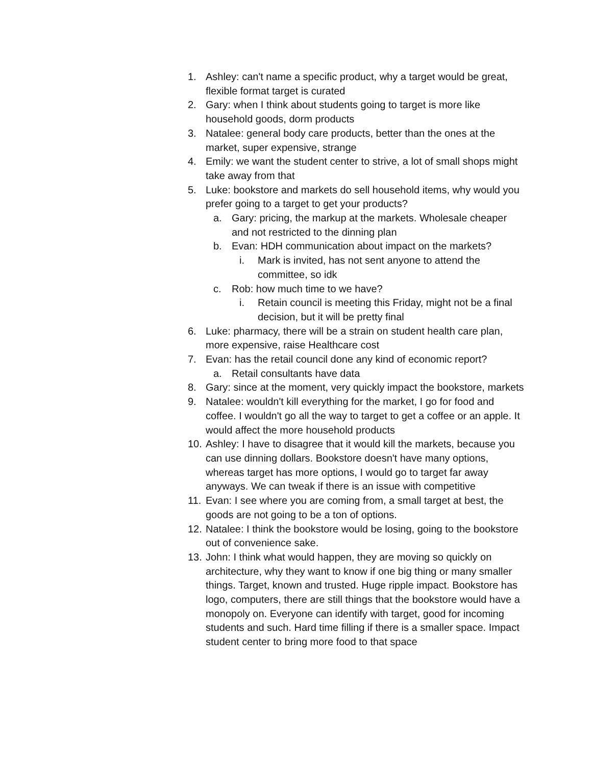1. Ashley: can't name a specific product, why a target would be great, flexible format target is curated
2. Gary: when I think about students going to target is more like household goods, dorm products
3. Natalee: general body care products, better than the ones at the market, super expensive, strange
4. Emily: we want the student center to strive, a lot of small shops might take away from that
5. Luke: bookstore and markets do sell household items, why would you prefer going to a target to get your products?
a. Gary: pricing, the markup at the markets. Wholesale cheaper and not restricted to the dinning plan
b. Evan: HDH communication about impact on the markets?
i. Mark is invited, has not sent anyone to attend the committee, so idk
c. Rob: how much time to we have?
i. Retain council is meeting this Friday, might not be a final decision, but it will be pretty final
6. Luke: pharmacy, there will be a strain on student health care plan, more expensive, raise Healthcare cost
7. Evan: has the retail council done any kind of economic report?
a. Retail consultants have data
8. Gary: since at the moment, very quickly impact the bookstore, markets
9. Natalee: wouldn't kill everything for the market, I go for food and coffee. I wouldn't go all the way to target to get a coffee or an apple. It would affect the more household products
10.
Ashley: I have to disagree that it would kill the markets, because you can use dinning dollars. Bookstore doesn't have many options, whereas target has more options, I would go to target far away anyways. We can tweak if there is an issue with competitive
11.
Evan: I see where you are coming from, a small target at best, the goods are not going to be a ton of options.
12.
Natalee: I think the bookstore would be losing, going to the bookstore out of convenience sake.
13.
John: I think what would happen, they are moving so quickly on architecture, why they want to know if one big thing or many smaller things. Target, known and trusted. Huge ripple impact. Bookstore has logo, computers, there are still things that the bookstore would have a monopoly on. Everyone can identify with target, good for incoming students and such. Hard time filling if there is a smaller space. Impact student center to bring more food to that space